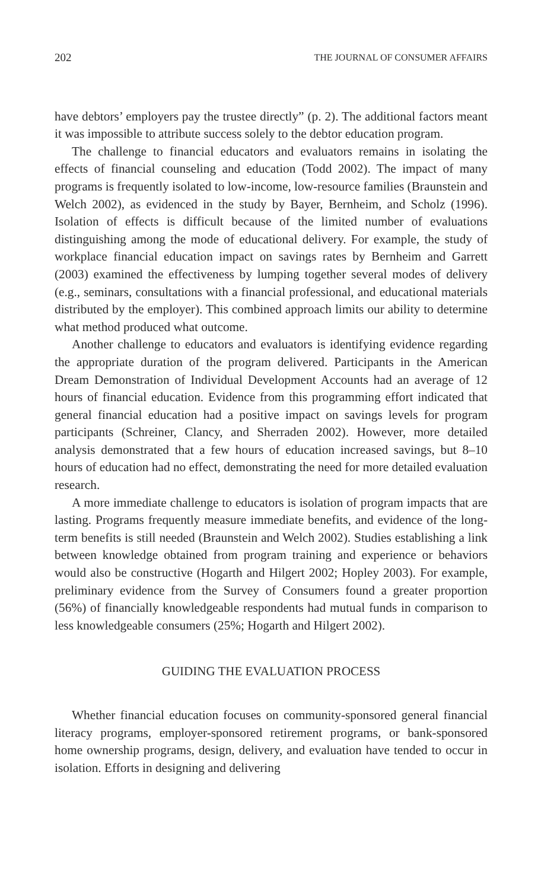202 THE JOURNAL OF CONSUMER AFFAIRS
have debtors’ employers pay the trustee directly” (p. 2). The additional factors meant it was impossible to attribute success solely to the debtor education program.
The challenge to financial educators and evaluators remains in isolating the effects of financial counseling and education (Todd 2002). The impact of many programs is frequently isolated to low-income, low-resource families (Braunstein and Welch 2002), as evidenced in the study by Bayer, Bernheim, and Scholz (1996). Isolation of effects is difficult because of the limited number of evaluations distinguishing among the mode of educational delivery. For example, the study of workplace financial education impact on savings rates by Bernheim and Garrett (2003) examined the effectiveness by lumping together several modes of delivery (e.g., seminars, consultations with a financial professional, and educational materials distributed by the employer). This combined approach limits our ability to determine what method produced what outcome.
Another challenge to educators and evaluators is identifying evidence regarding the appropriate duration of the program delivered. Participants in the American Dream Demonstration of Individual Development Accounts had an average of 12 hours of financial education. Evidence from this programming effort indicated that general financial education had a positive impact on savings levels for program participants (Schreiner, Clancy, and Sherraden 2002). However, more detailed analysis demonstrated that a few hours of education increased savings, but 8–10 hours of education had no effect, demonstrating the need for more detailed evaluation research.
A more immediate challenge to educators is isolation of program impacts that are lasting. Programs frequently measure immediate benefits, and evidence of the long-term benefits is still needed (Braunstein and Welch 2002). Studies establishing a link between knowledge obtained from program training and experience or behaviors would also be constructive (Hogarth and Hilgert 2002; Hopley 2003). For example, preliminary evidence from the Survey of Consumers found a greater proportion (56%) of financially knowledgeable respondents had mutual funds in comparison to less knowledgeable consumers (25%; Hogarth and Hilgert 2002).
GUIDING THE EVALUATION PROCESS
Whether financial education focuses on community-sponsored general financial literacy programs, employer-sponsored retirement programs, or bank-sponsored home ownership programs, design, delivery, and evaluation have tended to occur in isolation. Efforts in designing and delivering